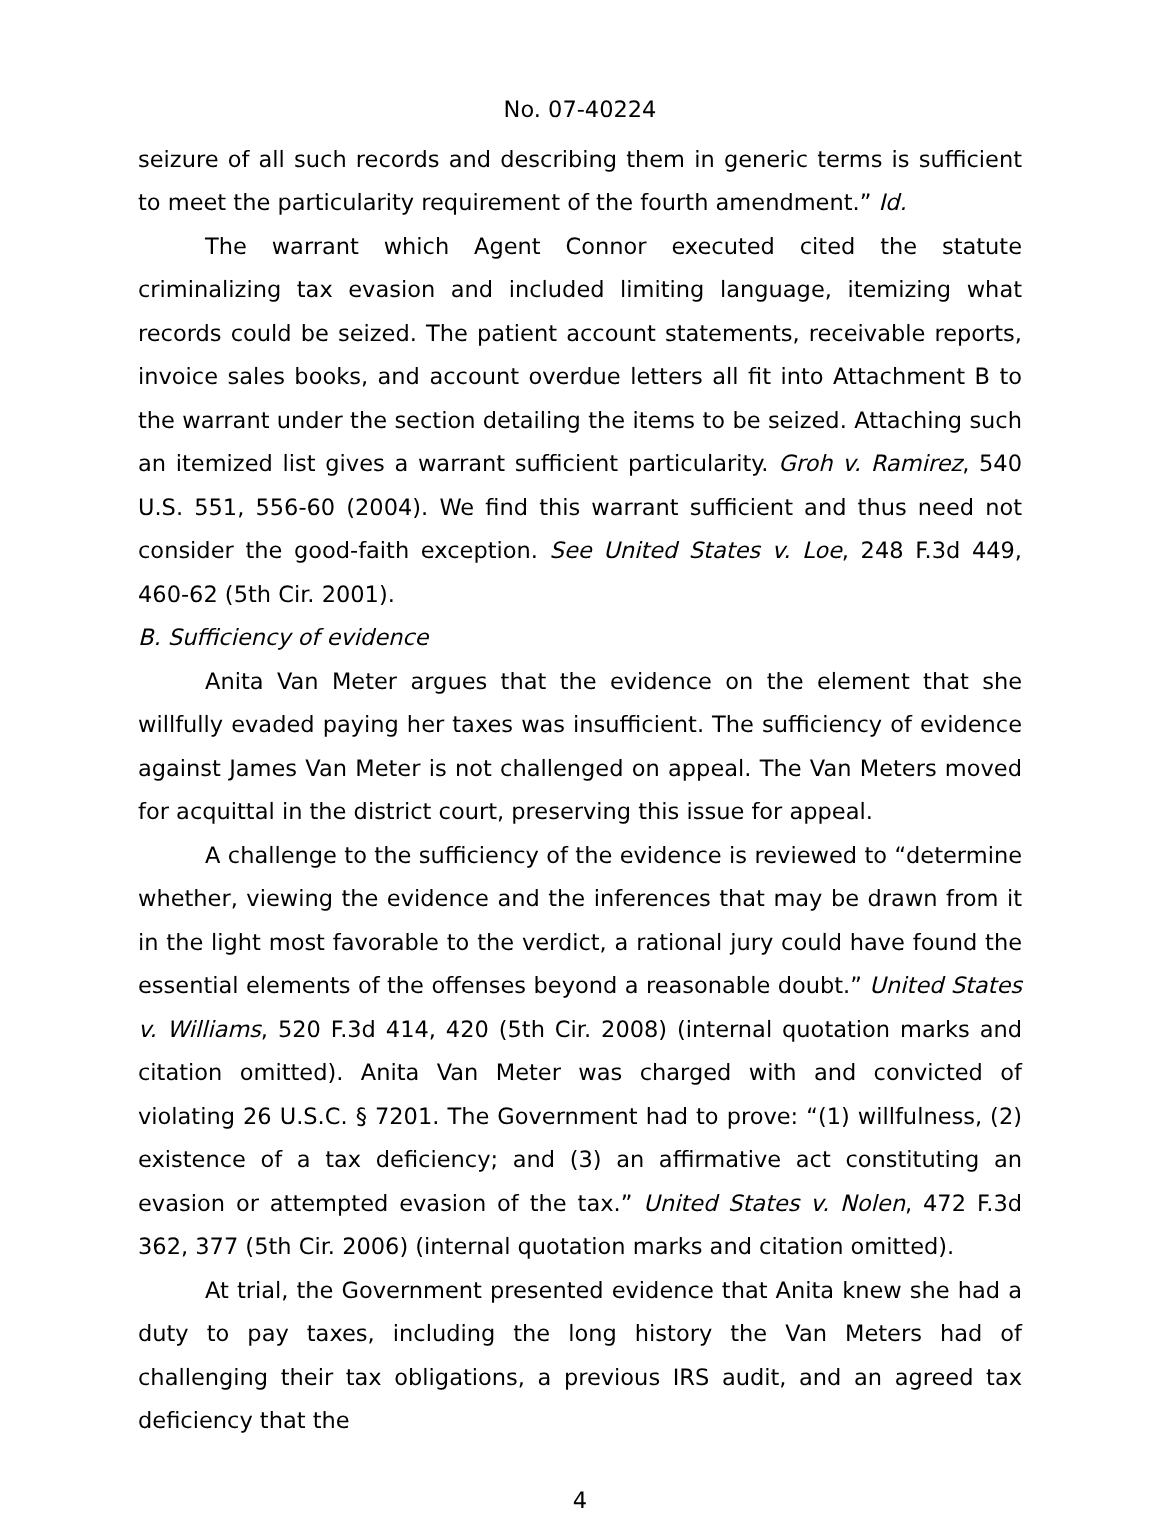No. 07-40224
seizure of all such records and describing them in generic terms is sufficient to meet the particularity requirement of the fourth amendment.” Id.
The warrant which Agent Connor executed cited the statute criminalizing tax evasion and included limiting language, itemizing what records could be seized. The patient account statements, receivable reports, invoice sales books, and account overdue letters all fit into Attachment B to the warrant under the section detailing the items to be seized. Attaching such an itemized list gives a warrant sufficient particularity. Groh v. Ramirez, 540 U.S. 551, 556-60 (2004). We find this warrant sufficient and thus need not consider the good-faith exception. See United States v. Loe, 248 F.3d 449, 460-62 (5th Cir. 2001).
B. Sufficiency of evidence
Anita Van Meter argues that the evidence on the element that she willfully evaded paying her taxes was insufficient. The sufficiency of evidence against James Van Meter is not challenged on appeal. The Van Meters moved for acquittal in the district court, preserving this issue for appeal.
A challenge to the sufficiency of the evidence is reviewed to “determine whether, viewing the evidence and the inferences that may be drawn from it in the light most favorable to the verdict, a rational jury could have found the essential elements of the offenses beyond a reasonable doubt.” United States v. Williams, 520 F.3d 414, 420 (5th Cir. 2008) (internal quotation marks and citation omitted). Anita Van Meter was charged with and convicted of violating 26 U.S.C. § 7201. The Government had to prove: “(1) willfulness, (2) existence of a tax deficiency; and (3) an affirmative act constituting an evasion or attempted evasion of the tax.” United States v. Nolen, 472 F.3d 362, 377 (5th Cir. 2006) (internal quotation marks and citation omitted).
At trial, the Government presented evidence that Anita knew she had a duty to pay taxes, including the long history the Van Meters had of challenging their tax obligations, a previous IRS audit, and an agreed tax deficiency that the
4